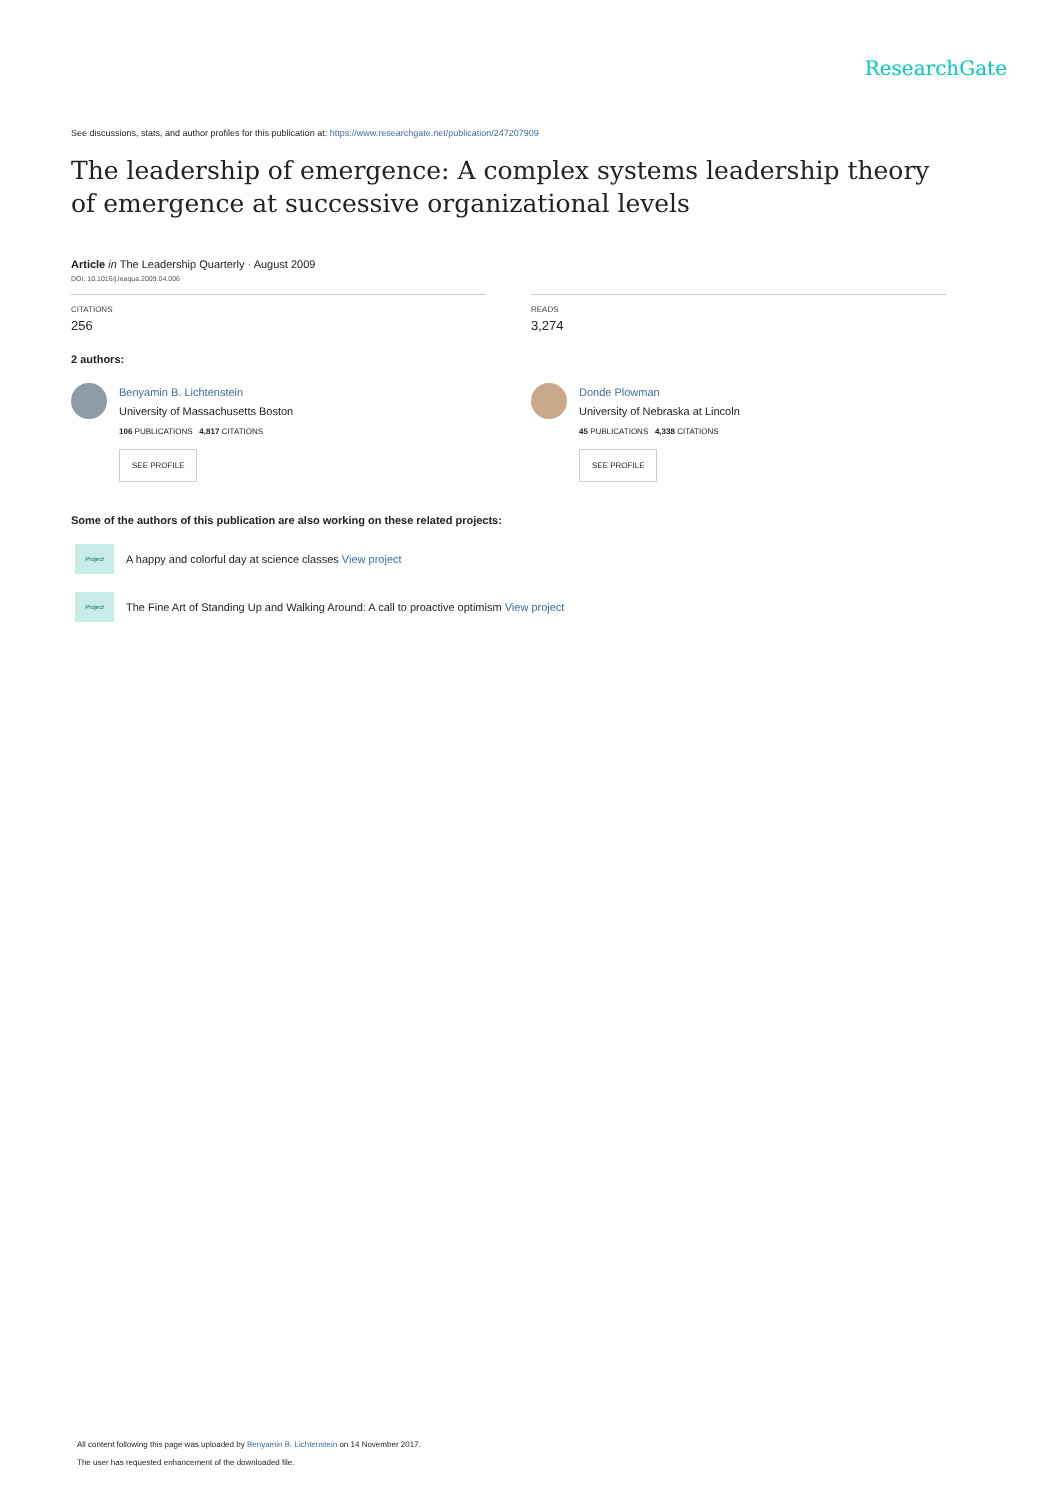ResearchGate
See discussions, stats, and author profiles for this publication at: https://www.researchgate.net/publication/247207909
The leadership of emergence: A complex systems leadership theory of emergence at successive organizational levels
Article in The Leadership Quarterly · August 2009
DOI: 10.1016/j.leaqua.2009.04.006
CITATIONS
256
READS
3,274
2 authors:
Benyamin B. Lichtenstein
University of Massachusetts Boston
106 PUBLICATIONS 4,817 CITATIONS
SEE PROFILE
Donde Plowman
University of Nebraska at Lincoln
45 PUBLICATIONS 4,338 CITATIONS
SEE PROFILE
Some of the authors of this publication are also working on these related projects:
Project
A happy and colorful day at science classes View project
Project
The Fine Art of Standing Up and Walking Around: A call to proactive optimism View project
All content following this page was uploaded by Benyamin B. Lichtenstein on 14 November 2017.
The user has requested enhancement of the downloaded file.